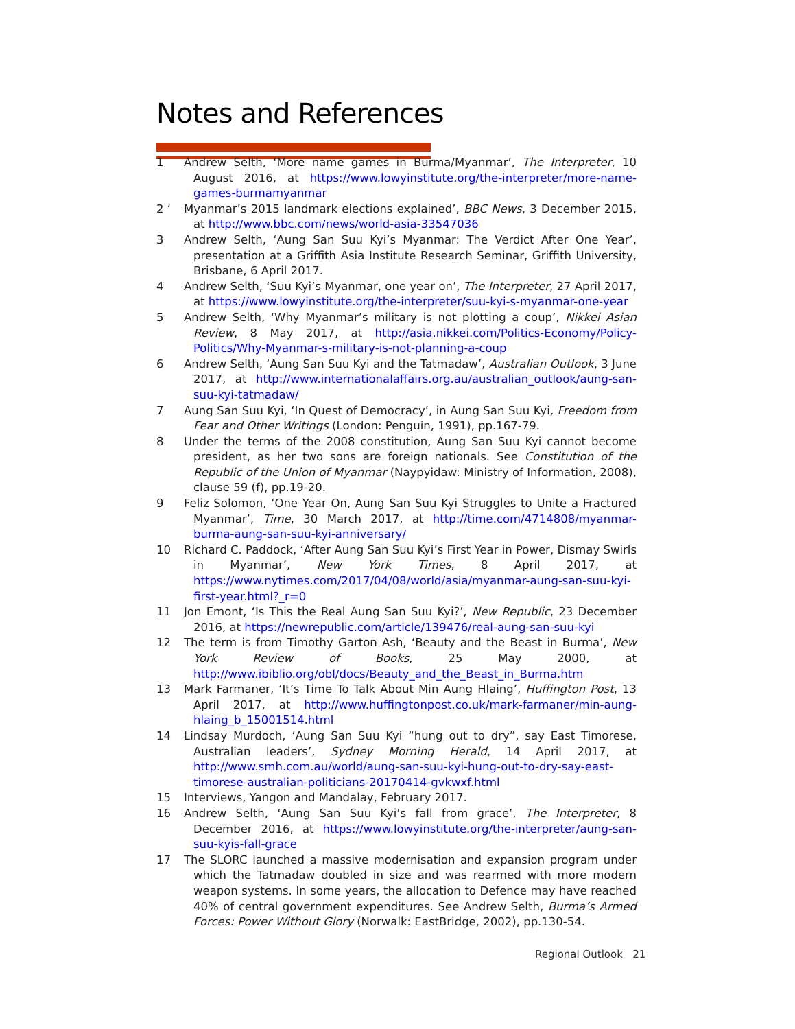Notes and References
1 Andrew Selth, ‘More name games in Burma/Myanmar’, The Interpreter, 10 August 2016, at https://www.lowyinstitute.org/the-interpreter/more-name-games-burmamyanmar
2 ‘Myanmar’s 2015 landmark elections explained’, BBC News, 3 December 2015, at http://www.bbc.com/news/world-asia-33547036
3 Andrew Selth, ‘Aung San Suu Kyi’s Myanmar: The Verdict After One Year’, presentation at a Griffith Asia Institute Research Seminar, Griffith University, Brisbane, 6 April 2017.
4 Andrew Selth, ‘Suu Kyi’s Myanmar, one year on’, The Interpreter, 27 April 2017, at https://www.lowyinstitute.org/the-interpreter/suu-kyi-s-myanmar-one-year
5 Andrew Selth, ‘Why Myanmar’s military is not plotting a coup’, Nikkei Asian Review, 8 May 2017, at http://asia.nikkei.com/Politics-Economy/Policy-Politics/Why-Myanmar-s-military-is-not-planning-a-coup
6 Andrew Selth, ‘Aung San Suu Kyi and the Tatmadaw’, Australian Outlook, 3 June 2017, at http://www.internationalaffairs.org.au/australian_outlook/aung-san-suu-kyi-tatmadaw/
7 Aung San Suu Kyi, ‘In Quest of Democracy’, in Aung San Suu Kyi, Freedom from Fear and Other Writings (London: Penguin, 1991), pp.167-79.
8 Under the terms of the 2008 constitution, Aung San Suu Kyi cannot become president, as her two sons are foreign nationals. See Constitution of the Republic of the Union of Myanmar (Naypyidaw: Ministry of Information, 2008), clause 59 (f), pp.19-20.
9 Feliz Solomon, ‘One Year On, Aung San Suu Kyi Struggles to Unite a Fractured Myanmar’, Time, 30 March 2017, at http://time.com/4714808/myanmar-burma-aung-san-suu-kyi-anniversary/
10 Richard C. Paddock, ‘After Aung San Suu Kyi’s First Year in Power, Dismay Swirls in Myanmar’, New York Times, 8 April 2017, at https://www.nytimes.com/2017/04/08/world/asia/myanmar-aung-san-suu-kyi-first-year.html?_r=0
11 Jon Emont, ‘Is This the Real Aung San Suu Kyi?’, New Republic, 23 December 2016, at https://newrepublic.com/article/139476/real-aung-san-suu-kyi
12 The term is from Timothy Garton Ash, ‘Beauty and the Beast in Burma’, New York Review of Books, 25 May 2000, at http://www.ibiblio.org/obl/docs/Beauty_and_the_Beast_in_Burma.htm
13 Mark Farmaner, ‘It’s Time To Talk About Min Aung Hlaing’, Huffington Post, 13 April 2017, at http://www.huffingtonpost.co.uk/mark-farmaner/min-aung-hlaing_b_15001514.html
14 Lindsay Murdoch, ‘Aung San Suu Kyi “hung out to dry”, say East Timorese, Australian leaders’, Sydney Morning Herald, 14 April 2017, at http://www.smh.com.au/world/aung-san-suu-kyi-hung-out-to-dry-say-east-timorese-australian-politicians-20170414-gvkwxf.html
15 Interviews, Yangon and Mandalay, February 2017.
16 Andrew Selth, ‘Aung San Suu Kyi’s fall from grace’, The Interpreter, 8 December 2016, at https://www.lowyinstitute.org/the-interpreter/aung-san-suu-kyis-fall-grace
17 The SLORC launched a massive modernisation and expansion program under which the Tatmadaw doubled in size and was rearmed with more modern weapon systems. In some years, the allocation to Defence may have reached 40% of central government expenditures. See Andrew Selth, Burma’s Armed Forces: Power Without Glory (Norwalk: EastBridge, 2002), pp.130-54.
Regional Outlook 21